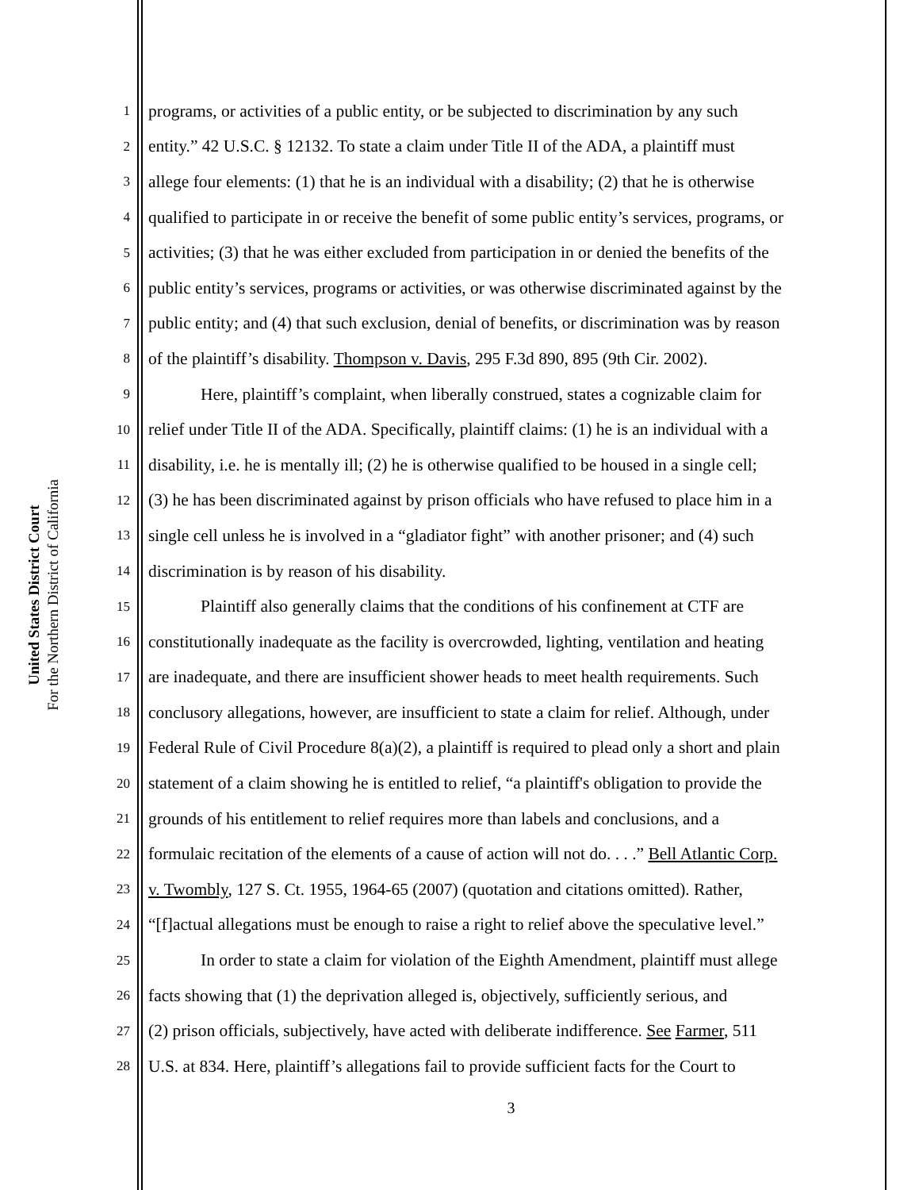United States District Court
For the Northern District of California
1 programs, or activities of a public entity, or be subjected to discrimination by any such
2 entity.” 42 U.S.C. § 12132. To state a claim under Title II of the ADA, a plaintiff must
3 allege four elements: (1) that he is an individual with a disability; (2) that he is otherwise
4 qualified to participate in or receive the benefit of some public entity’s services, programs, or
5 activities; (3) that he was either excluded from participation in or denied the benefits of the
6 public entity’s services, programs or activities, or was otherwise discriminated against by the
7 public entity; and (4) that such exclusion, denial of benefits, or discrimination was by reason
8 of the plaintiff’s disability. Thompson v. Davis, 295 F.3d 890, 895 (9th Cir. 2002).
9 Here, plaintiff’s complaint, when liberally construed, states a cognizable claim for
10 relief under Title II of the ADA. Specifically, plaintiff claims: (1) he is an individual with a
11 disability, i.e. he is mentally ill; (2) he is otherwise qualified to be housed in a single cell;
12 (3) he has been discriminated against by prison officials who have refused to place him in a
13 single cell unless he is involved in a “gladiator fight” with another prisoner; and (4) such
14 discrimination is by reason of his disability.
15 Plaintiff also generally claims that the conditions of his confinement at CTF are
16 constitutionally inadequate as the facility is overcrowded, lighting, ventilation and heating
17 are inadequate, and there are insufficient shower heads to meet health requirements. Such
18 conclusory allegations, however, are insufficient to state a claim for relief. Although, under
19 Federal Rule of Civil Procedure 8(a)(2), a plaintiff is required to plead only a short and plain
20 statement of a claim showing he is entitled to relief, “a plaintiff's obligation to provide the
21 grounds of his entitlement to relief requires more than labels and conclusions, and a
22 formulaic recitation of the elements of a cause of action will not do. . . .” Bell Atlantic Corp.
23 v. Twombly, 127 S. Ct. 1955, 1964-65 (2007) (quotation and citations omitted). Rather,
24 “[f]actual allegations must be enough to raise a right to relief above the speculative level.”
25 In order to state a claim for violation of the Eighth Amendment, plaintiff must allege
26 facts showing that (1) the deprivation alleged is, objectively, sufficiently serious, and
27 (2) prison officials, subjectively, have acted with deliberate indifference. See Farmer, 511
28 U.S. at 834. Here, plaintiff’s allegations fail to provide sufficient facts for the Court to
3